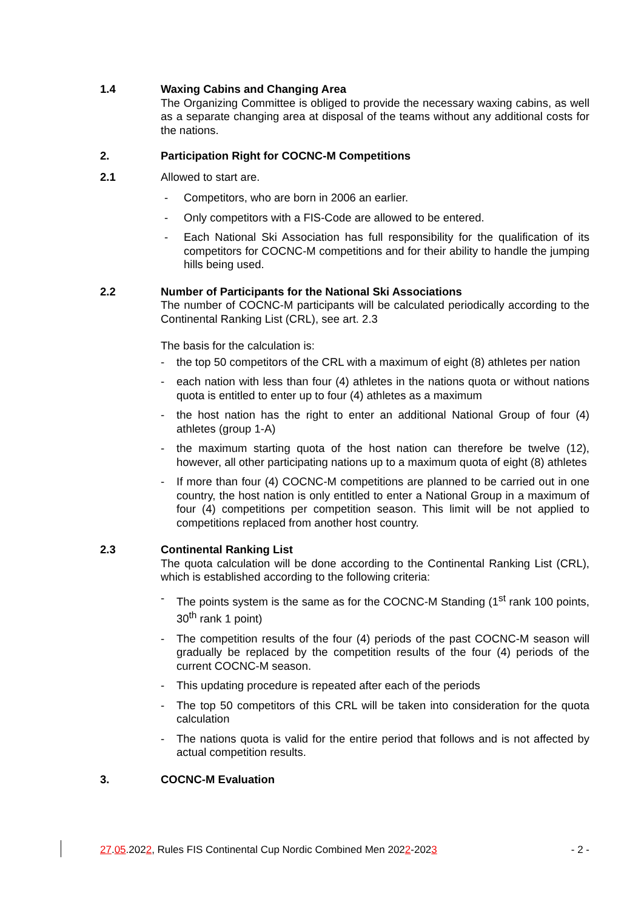1.4 Waxing Cabins and Changing Area
The Organizing Committee is obliged to provide the necessary waxing cabins, as well as a separate changing area at disposal of the teams without any additional costs for the nations.
2. Participation Right for COCNC-M Competitions
2.1 Allowed to start are.
- Competitors, who are born in 2006 an earlier.
- Only competitors with a FIS-Code are allowed to be entered.
- Each National Ski Association has full responsibility for the qualification of its competitors for COCNC-M competitions and for their ability to handle the jumping hills being used.
2.2 Number of Participants for the National Ski Associations
The number of COCNC-M participants will be calculated periodically according to the Continental Ranking List (CRL), see art. 2.3
The basis for the calculation is:
- the top 50 competitors of the CRL with a maximum of eight (8) athletes per nation
- each nation with less than four (4) athletes in the nations quota or without nations quota is entitled to enter up to four (4) athletes as a maximum
- the host nation has the right to enter an additional National Group of four (4) athletes (group 1-A)
- the maximum starting quota of the host nation can therefore be twelve (12), however, all other participating nations up to a maximum quota of eight (8) athletes
- If more than four (4) COCNC-M competitions are planned to be carried out in one country, the host nation is only entitled to enter a National Group in a maximum of four (4) competitions per competition season. This limit will be not applied to competitions replaced from another host country.
2.3 Continental Ranking List
The quota calculation will be done according to the Continental Ranking List (CRL), which is established according to the following criteria:
- The points system is the same as for the COCNC-M Standing (1<sup>st</sup> rank 100 points, 30<sup>th</sup> rank 1 point)
- The competition results of the four (4) periods of the past COCNC-M season will gradually be replaced by the competition results of the four (4) periods of the current COCNC-M season.
- This updating procedure is repeated after each of the periods
- The top 50 competitors of this CRL will be taken into consideration for the quota calculation
- The nations quota is valid for the entire period that follows and is not affected by actual competition results.
3. COCNC-M Evaluation
27.05.2022, Rules FIS Continental Cup Nordic Combined Men 2022-2023 - 2 -